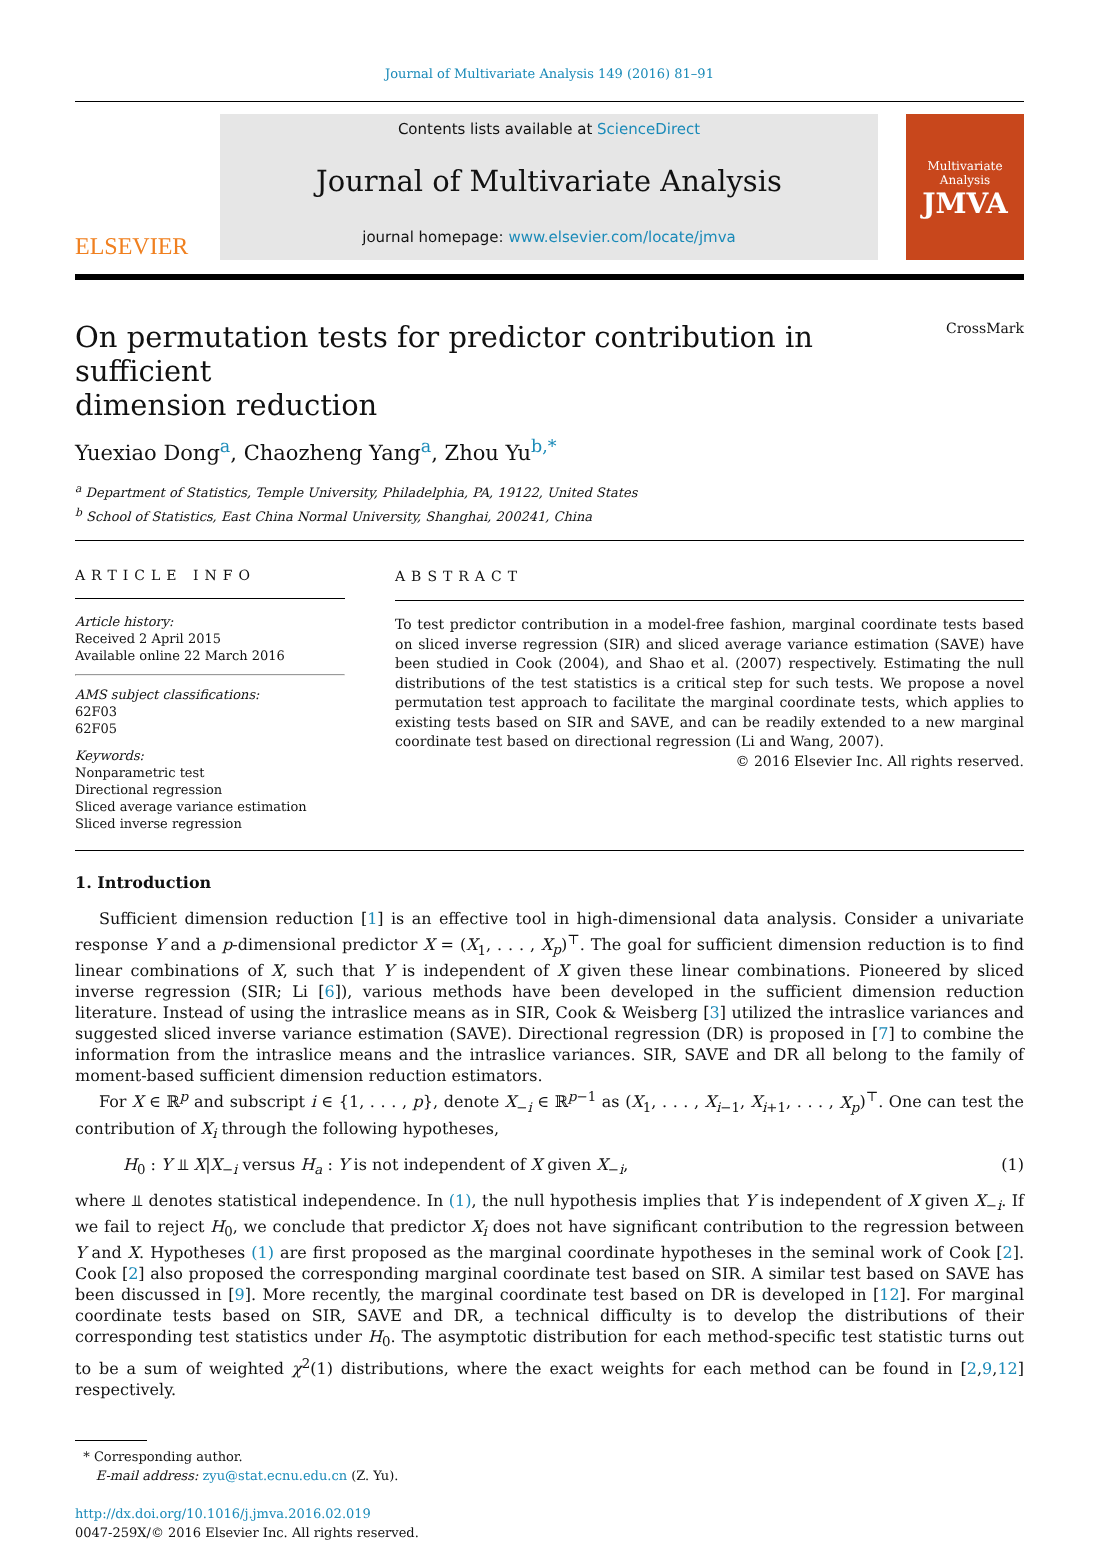Journal of Multivariate Analysis 149 (2016) 81–91
ELSEVIER
Contents lists available at ScienceDirect
Journal of Multivariate Analysis
journal homepage: www.elsevier.com/locate/jmva
Multivariate Analysis
JMVA
On permutation tests for predictor contribution in sufficient
dimension reduction CrossMark
Yuexiao Dong<sup>a</sup>, Chaozheng Yang<sup>a</sup>, Zhou Yu<sup>b,*</sup>
<sup>a</sup> Department of Statistics, Temple University, Philadelphia, PA, 19122, United States
<sup>b</sup> School of Statistics, East China Normal University, Shanghai, 200241, China
ARTICLE INFO
Article history:
Received 2 April 2015
Available online 22 March 2016
AMS subject classifications:
62F03
62F05
Keywords:
Nonparametric test
Directional regression
Sliced average variance estimation
Sliced inverse regression
ABSTRACT
To test predictor contribution in a model-free fashion, marginal coordinate tests based on sliced inverse regression (SIR) and sliced average variance estimation (SAVE) have been studied in Cook (2004), and Shao et al. (2007) respectively. Estimating the null distributions of the test statistics is a critical step for such tests. We propose a novel permutation test approach to facilitate the marginal coordinate tests, which applies to existing tests based on SIR and SAVE, and can be readily extended to a new marginal coordinate test based on directional regression (Li and Wang, 2007).
© 2016 Elsevier Inc. All rights reserved.
1. Introduction
Sufficient dimension reduction [1] is an effective tool in high-dimensional data analysis. Consider a univariate response Y and a p-dimensional predictor X = (X<sub>1</sub>, . . . , X<sub>p</sub>)<sup>⊤</sup>. The goal for sufficient dimension reduction is to find linear combinations of X, such that Y is independent of X given these linear combinations. Pioneered by sliced inverse regression (SIR; Li [6]), various methods have been developed in the sufficient dimension reduction literature. Instead of using the intraslice means as in SIR, Cook & Weisberg [3] utilized the intraslice variances and suggested sliced inverse variance estimation (SAVE). Directional regression (DR) is proposed in [7] to combine the information from the intraslice means and the intraslice variances. SIR, SAVE and DR all belong to the family of moment-based sufficient dimension reduction estimators.
For X ∈ ℝ<sup>p</sup> and subscript i ∈ {1, . . . , p}, denote X<sub>−i</sub> ∈ ℝ<sup>p−1</sup> as (X<sub>1</sub>, . . . , X<sub>i−1</sub>, X<sub>i+1</sub>, . . . , X<sub>p</sub>)<sup>⊤</sup>. One can test the contribution of X<sub>i</sub> through the following hypotheses,
H<sub>0</sub> : Y ⫫ X|X<sub>−i</sub> versus H<sub>a</sub> : Y is not independent of X given X<sub>−i</sub>, (1)
where ⫫ denotes statistical independence. In (1), the null hypothesis implies that Y is independent of X given X<sub>−i</sub>. If we fail to reject H<sub>0</sub>, we conclude that predictor X<sub>i</sub> does not have significant contribution to the regression between Y and X. Hypotheses (1) are first proposed as the marginal coordinate hypotheses in the seminal work of Cook [2]. Cook [2] also proposed the corresponding marginal coordinate test based on SIR. A similar test based on SAVE has been discussed in [9]. More recently, the marginal coordinate test based on DR is developed in [12]. For marginal coordinate tests based on SIR, SAVE and DR, a technical difficulty is to develop the distributions of their corresponding test statistics under H<sub>0</sub>. The asymptotic distribution for each method-specific test statistic turns out to be a sum of weighted χ<sup>2</sup>(1) distributions, where the exact weights for each method can be found in [2,9,12] respectively.
* Corresponding author.
E-mail address: zyu@stat.ecnu.edu.cn (Z. Yu).
http://dx.doi.org/10.1016/j.jmva.2016.02.019
0047-259X/© 2016 Elsevier Inc. All rights reserved.